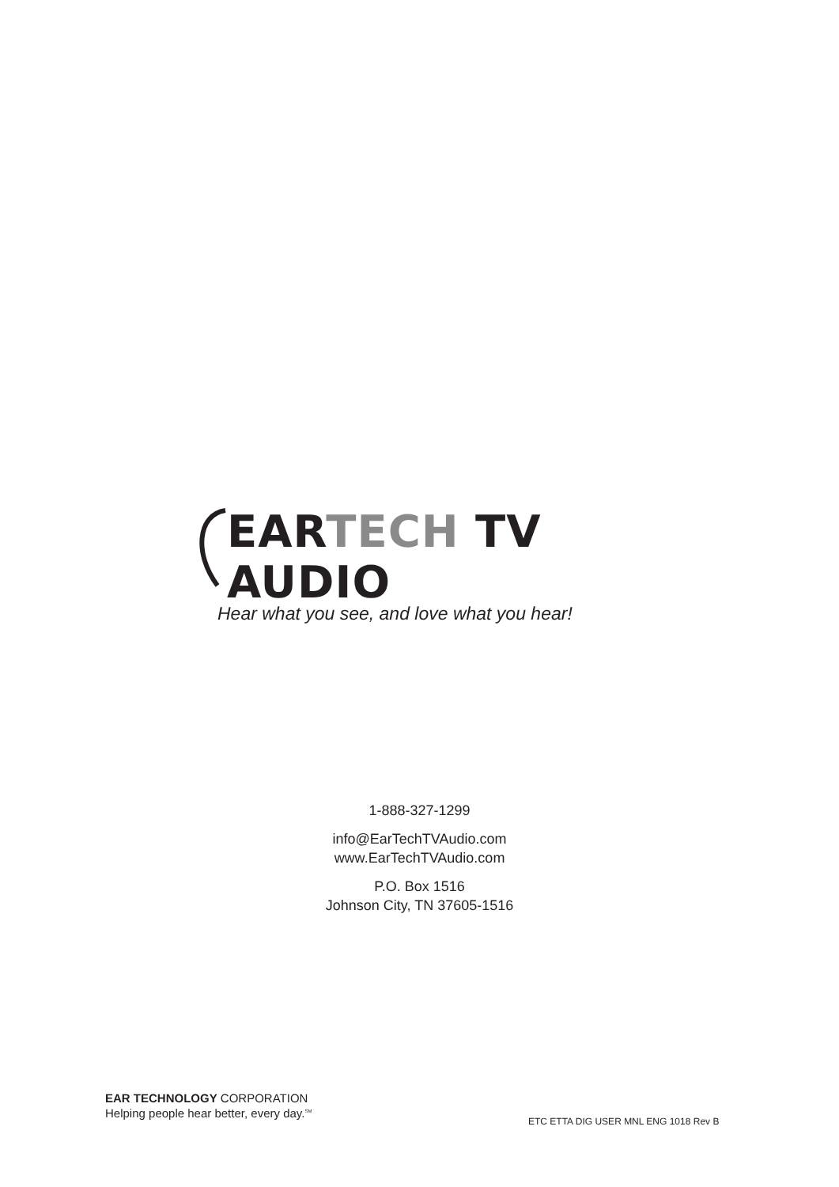EARTECH TV AUDIO
Hear what you see, and love what you hear!
1-888-327-1299
info@EarTechTVAudio.com
www.EarTechTVAudio.com
P.O. Box 1516
Johnson City, TN 37605-1516
EAR TECHNOLOGY CORPORATION
Helping people hear better, every day.<sup>SM</sup>
ETC ETTA DIG USER MNL ENG 1018 Rev B